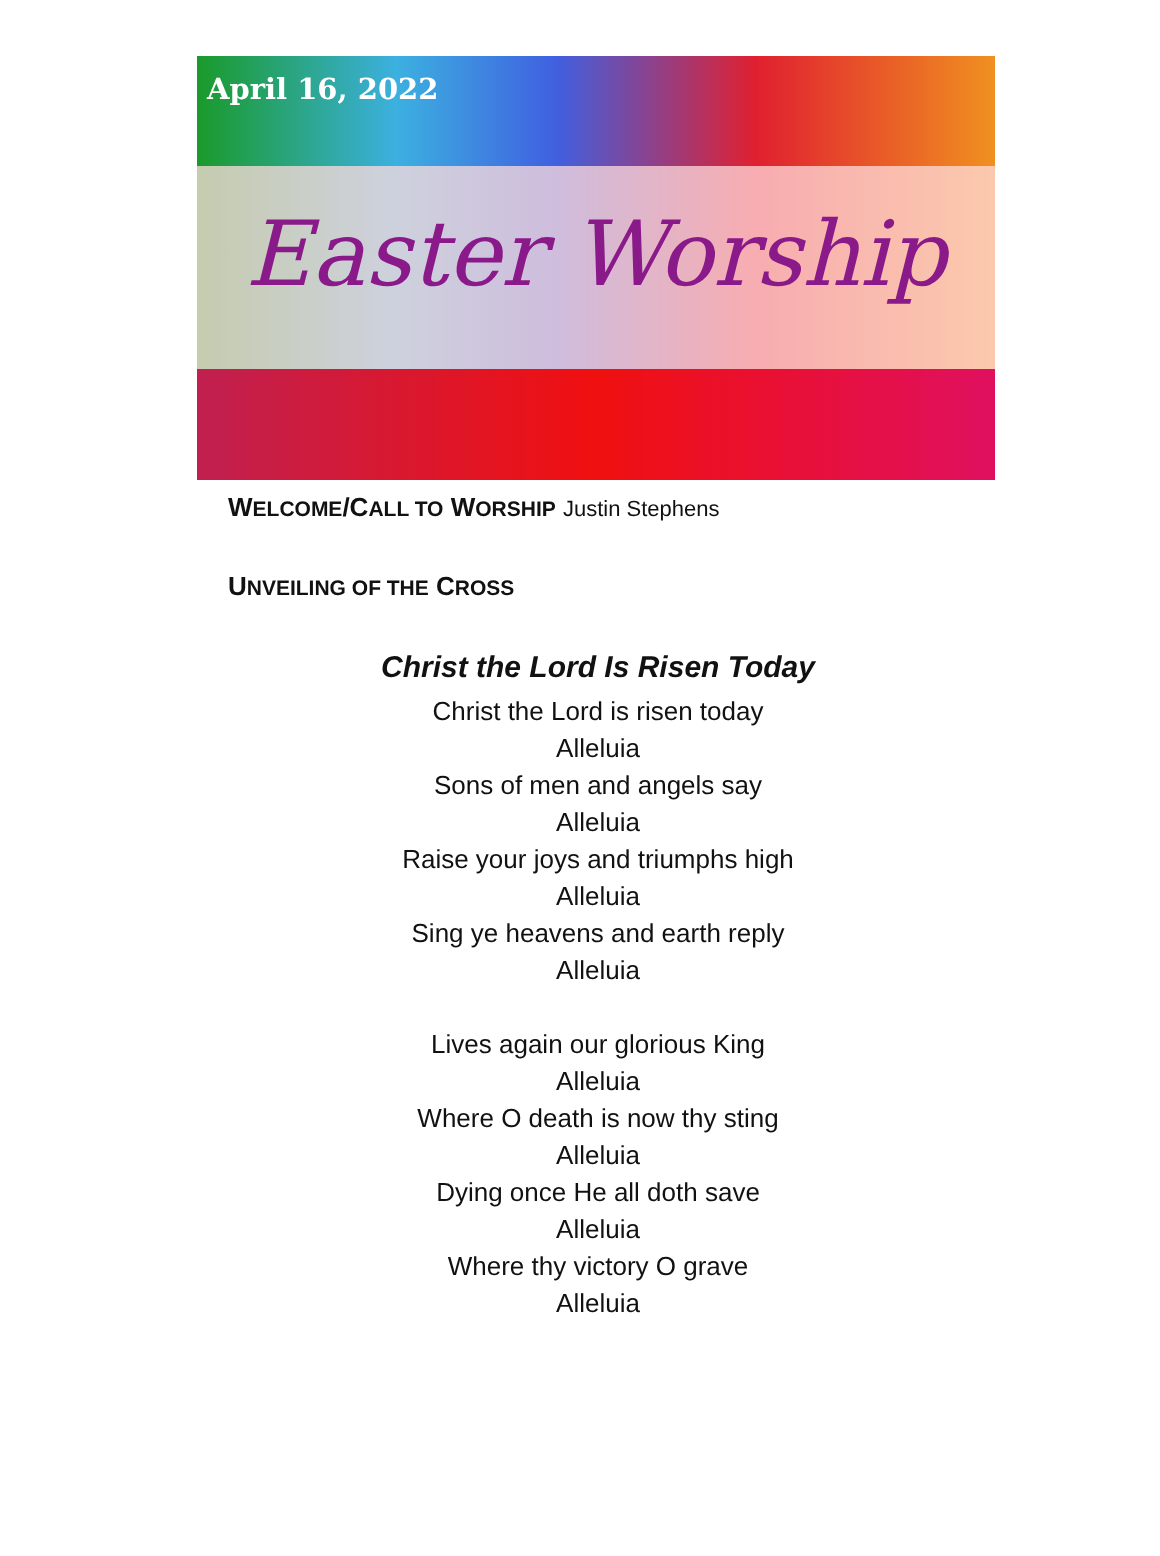April 16, 2022
Easter Worship
WELCOME/CALL TO WORSHIP Justin Stephens
UNVEILING OF THE CROSS
Christ the Lord Is Risen Today
Christ the Lord is risen today
Alleluia
Sons of men and angels say
Alleluia
Raise your joys and triumphs high
Alleluia
Sing ye heavens and earth reply
Alleluia
Lives again our glorious King
Alleluia
Where O death is now thy sting
Alleluia
Dying once He all doth save
Alleluia
Where thy victory O grave
Alleluia